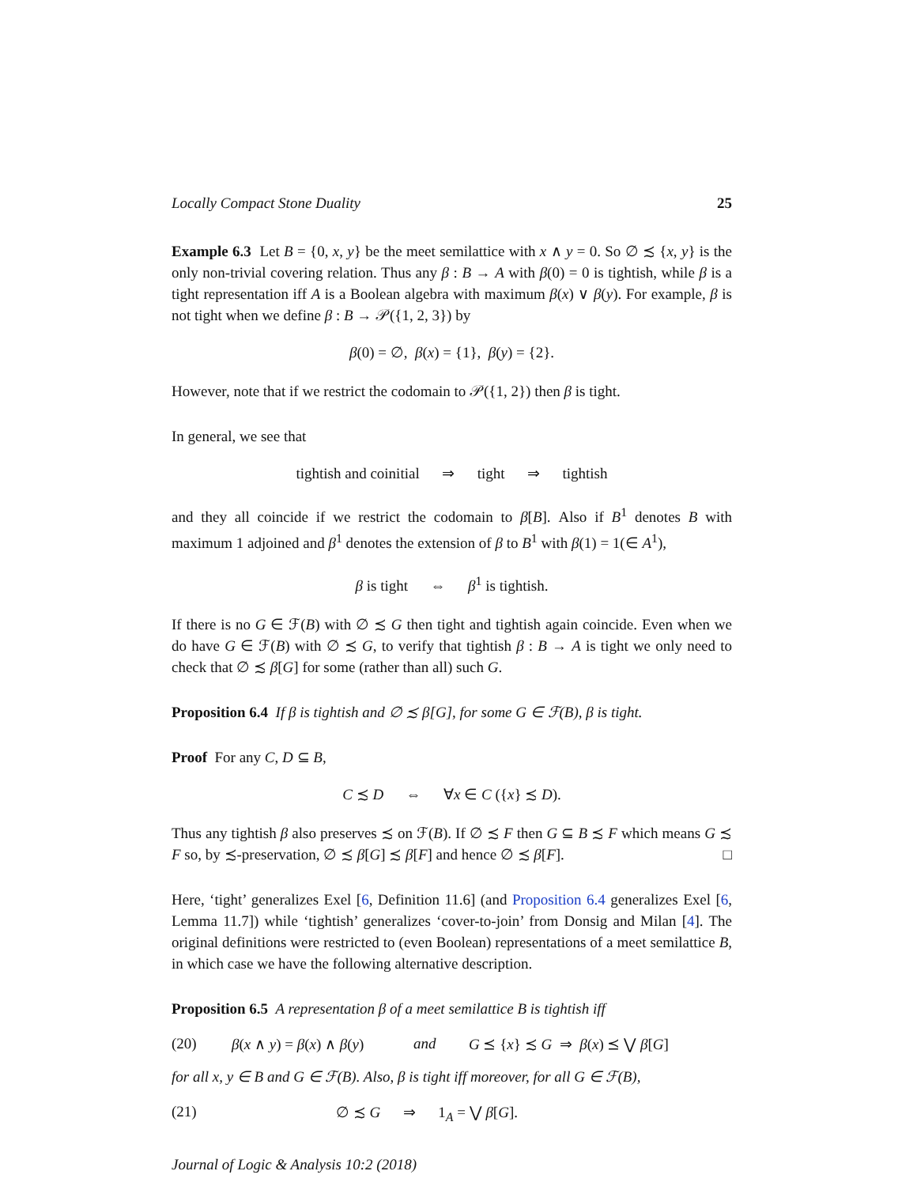Locally Compact Stone Duality 25
Example 6.3 Let B = {0, x, y} be the meet semilattice with x ∧ y = 0. So ∅ ≾ {x, y} is the only non-trivial covering relation. Thus any β : B → A with β(0) = 0 is tightish, while β is a tight representation iff A is a Boolean algebra with maximum β(x) ∨ β(y). For example, β is not tight when we define β : B → 𝒫({1, 2, 3}) by
β(0) = ∅, β(x) = {1}, β(y) = {2}.
However, note that if we restrict the codomain to 𝒫({1, 2}) then β is tight.
In general, we see that
tightish and coinitial ⇒ tight ⇒ tightish
and they all coincide if we restrict the codomain to β[B]. Also if B<sup>1</sup> denotes B with maximum 1 adjoined and β<sup>1</sup> denotes the extension of β to B<sup>1</sup> with β(1) = 1(∈ A<sup>1</sup>),
β is tight ⇔ β<sup>1</sup> is tightish.
If there is no G ∈ ℱ(B) with ∅ ≾ G then tight and tightish again coincide. Even when we do have G ∈ ℱ(B) with ∅ ≾ G, to verify that tightish β : B → A is tight we only need to check that ∅ ≾ β[G] for some (rather than all) such G.
Proposition 6.4 If β is tightish and ∅ ≾ β[G], for some G ∈ ℱ(B), β is tight.
Proof For any C, D ⊆ B,
C ≾ D ⇔ ∀x ∈ C ({x} ≾ D).
Thus any tightish β also preserves ≾ on ℱ(B). If ∅ ≾ F then G ⊆ B ≾ F which means G ≾ F so, by ≾-preservation, ∅ ≾ β[G] ≾ β[F] and hence ∅ ≾ β[F]. □
Here, ‘tight’ generalizes Exel [6, Definition 11.6] (and Proposition 6.4 generalizes Exel [6, Lemma 11.7]) while ‘tightish’ generalizes ‘cover-to-join’ from Donsig and Milan [4]. The original definitions were restricted to (even Boolean) representations of a meet semilattice B, in which case we have the following alternative description.
Proposition 6.5 A representation β of a meet semilattice B is tightish iff
(20) β(x ∧ y) = β(x) ∧ β(y) and G ⪯ {x} ≾ G ⇒ β(x) ⪯ ⋁ β[G]
for all x, y ∈ B and G ∈ ℱ(B). Also, β is tight iff moreover, for all G ∈ ℱ(B),
(21) ∅ ≾ G ⇒ 1<sub>A</sub> = ⋁ β[G].
Journal of Logic & Analysis 10:2 (2018)